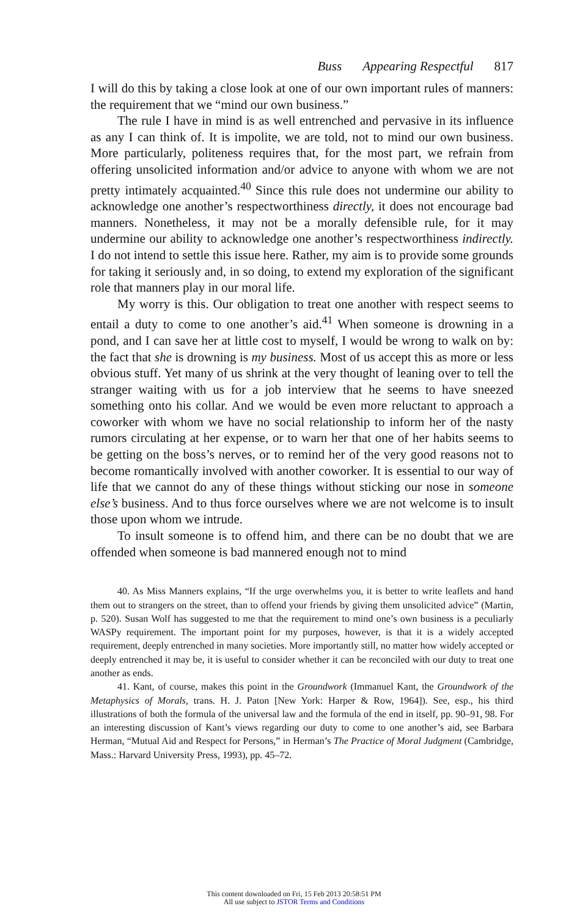Buss Appearing Respectful 817
I will do this by taking a close look at one of our own important rules of manners: the requirement that we “mind our own business.”
The rule I have in mind is as well entrenched and pervasive in its influence as any I can think of. It is impolite, we are told, not to mind our own business. More particularly, politeness requires that, for the most part, we refrain from offering unsolicited information and/or advice to anyone with whom we are not pretty intimately acquainted.<sup>40</sup> Since this rule does not undermine our ability to acknowledge one another’s respectworthiness directly, it does not encourage bad manners. Nonetheless, it may not be a morally defensible rule, for it may undermine our ability to acknowledge one another’s respectworthiness indirectly. I do not intend to settle this issue here. Rather, my aim is to provide some grounds for taking it seriously and, in so doing, to extend my exploration of the significant role that manners play in our moral life.
My worry is this. Our obligation to treat one another with respect seems to entail a duty to come to one another’s aid.<sup>41</sup> When someone is drowning in a pond, and I can save her at little cost to myself, I would be wrong to walk on by: the fact that she is drowning is my business. Most of us accept this as more or less obvious stuff. Yet many of us shrink at the very thought of leaning over to tell the stranger waiting with us for a job interview that he seems to have sneezed something onto his collar. And we would be even more reluctant to approach a coworker with whom we have no social relationship to inform her of the nasty rumors circulating at her expense, or to warn her that one of her habits seems to be getting on the boss’s nerves, or to remind her of the very good reasons not to become romantically involved with another coworker. It is essential to our way of life that we cannot do any of these things without sticking our nose in someone else’s business. And to thus force ourselves where we are not welcome is to insult those upon whom we intrude.
To insult someone is to offend him, and there can be no doubt that we are offended when someone is bad mannered enough not to mind
40. As Miss Manners explains, “If the urge overwhelms you, it is better to write leaflets and hand them out to strangers on the street, than to offend your friends by giving them unsolicited advice” (Martin, p. 520). Susan Wolf has suggested to me that the requirement to mind one’s own business is a peculiarly WASPy requirement. The important point for my purposes, however, is that it is a widely accepted requirement, deeply entrenched in many societies. More importantly still, no matter how widely accepted or deeply entrenched it may be, it is useful to consider whether it can be reconciled with our duty to treat one another as ends.
41. Kant, of course, makes this point in the Groundwork (Immanuel Kant, the Groundwork of the Metaphysics of Morals, trans. H. J. Paton [New York: Harper & Row, 1964]). See, esp., his third illustrations of both the formula of the universal law and the formula of the end in itself, pp. 90–91, 98. For an interesting discussion of Kant’s views regarding our duty to come to one another’s aid, see Barbara Herman, “Mutual Aid and Respect for Persons,” in Herman’s The Practice of Moral Judgment (Cambridge, Mass.: Harvard University Press, 1993), pp. 45–72.
This content downloaded on Fri, 15 Feb 2013 20:58:51 PM
All use subject to JSTOR Terms and Conditions